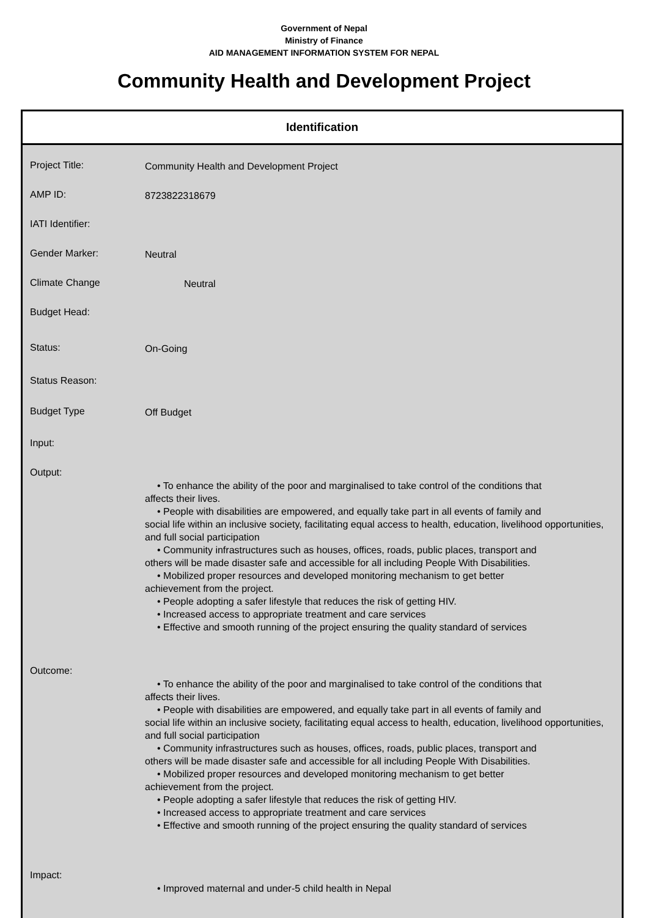Government of Nepal
Ministry of Finance
AID MANAGEMENT INFORMATION SYSTEM FOR NEPAL
Community Health and Development Project
Identification
Project Title:
Community Health and Development Project
AMP ID:
8723822318679
IATI Identifier:
Gender Marker:
Neutral
Climate Change
Neutral
Budget Head:
Status:
On-Going
Status Reason:
Budget Type
Off Budget
Input:
Output:
• To enhance the ability of the poor and marginalised to take control of the conditions that
affects their lives.
• People with disabilities are empowered, and equally take part in all events of family and
social life within an inclusive society, facilitating equal access to health, education, livelihood opportunities, and full social participation
• Community infrastructures such as houses, offices, roads, public places, transport and
others will be made disaster safe and accessible for all including People With Disabilities.
• Mobilized proper resources and developed monitoring mechanism to get better
achievement from the project.
• People adopting a safer lifestyle that reduces the risk of getting HIV.
• Increased access to appropriate treatment and care services
• Effective and smooth running of the project ensuring the quality standard of services
Outcome:
• To enhance the ability of the poor and marginalised to take control of the conditions that
affects their lives.
• People with disabilities are empowered, and equally take part in all events of family and
social life within an inclusive society, facilitating equal access to health, education, livelihood opportunities, and full social participation
• Community infrastructures such as houses, offices, roads, public places, transport and
others will be made disaster safe and accessible for all including People With Disabilities.
• Mobilized proper resources and developed monitoring mechanism to get better
achievement from the project.
• People adopting a safer lifestyle that reduces the risk of getting HIV.
• Increased access to appropriate treatment and care services
• Effective and smooth running of the project ensuring the quality standard of services
Impact:
• Improved maternal and under-5 child health in Nepal